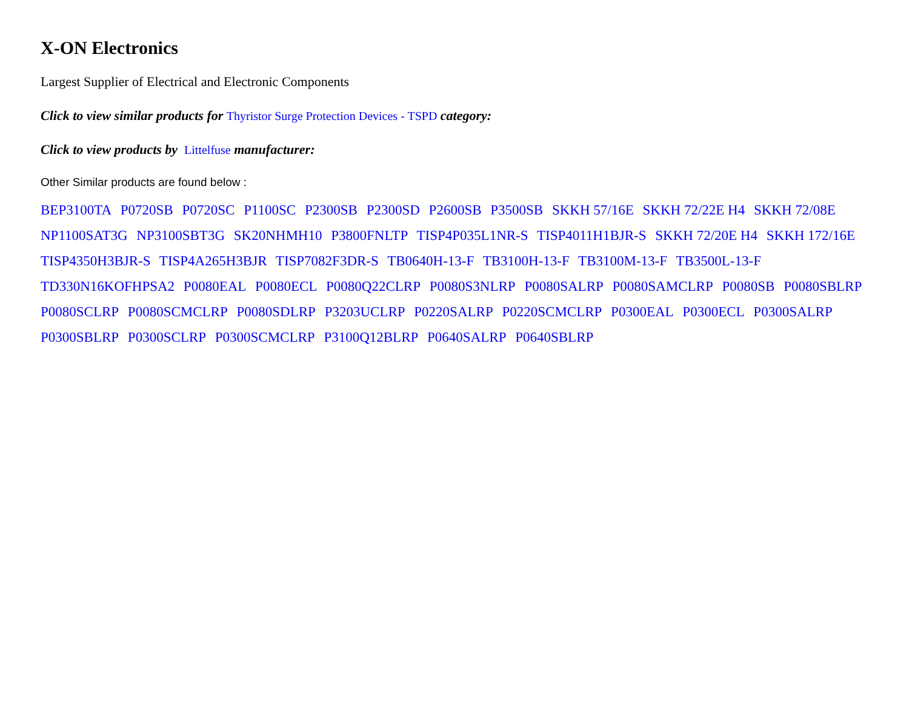X-ON Electronics
Largest Supplier of Electrical and Electronic Components
Click to view similar products for Thyristor Surge Protection Devices - TSPD category:
Click to view products by Littelfuse manufacturer:
Other Similar products are found below :
BEP3100TA P0720SB P0720SC P1100SC P2300SB P2300SD P2600SB P3500SB SKKH 57/16E SKKH 72/22E H4 SKKH 72/08E
NP1100SAT3G NP3100SBT3G SK20NHMH10 P3800FNLTP TISP4P035L1NR-S TISP4011H1BJR-S SKKH 72/20E H4 SKKH 172/16E
TISP4350H3BJR-S TISP4A265H3BJR TISP7082F3DR-S TB0640H-13-F TB3100H-13-F TB3100M-13-F TB3500L-13-F
TD330N16KOFHPSA2 P0080EAL P0080ECL P0080Q22CLRP P0080S3NLRP P0080SALRP P0080SAMCLRP P0080SB P0080SBLRP
P0080SCLRP P0080SCMCLRP P0080SDLRP P3203UCLRP P0220SALRP P0220SCMCLRP P0300EAL P0300ECL P0300SALRP
P0300SBLRP P0300SCLRP P0300SCMCLRP P3100Q12BLRP P0640SALRP P0640SBLRP